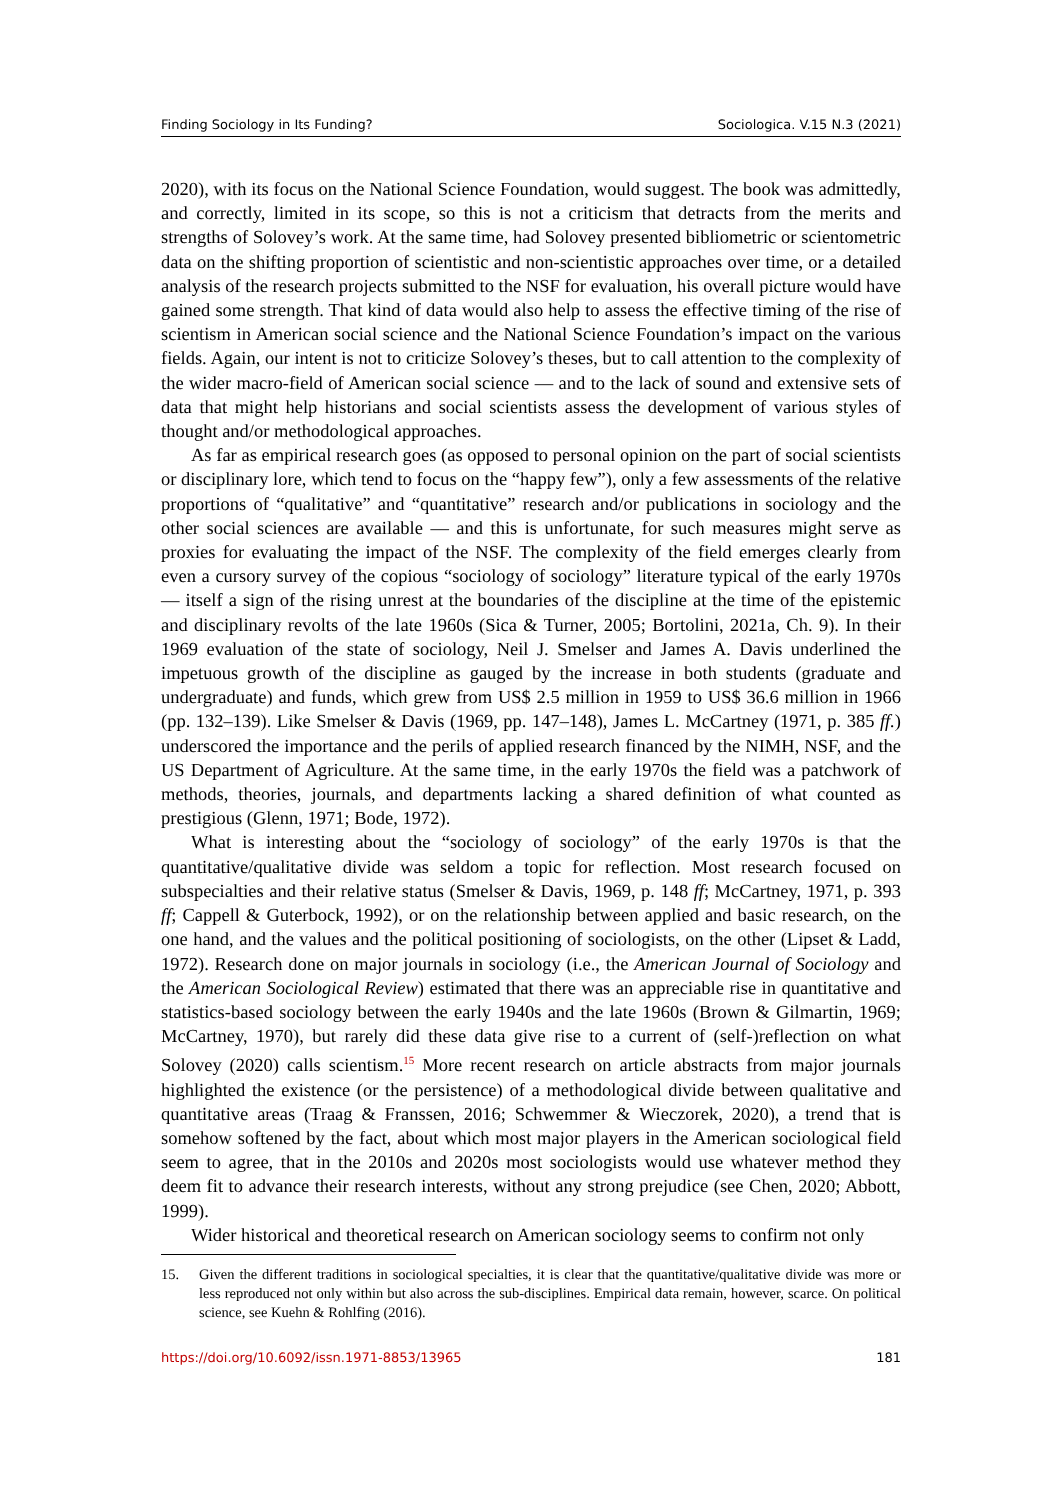Finding Sociology in Its Funding? Sociologica. V.15 N.3 (2021)
2020), with its focus on the National Science Foundation, would suggest. The book was admittedly, and correctly, limited in its scope, so this is not a criticism that detracts from the merits and strengths of Solovey’s work. At the same time, had Solovey presented bibliometric or scientometric data on the shifting proportion of scientistic and non-scientistic approaches over time, or a detailed analysis of the research projects submitted to the NSF for evaluation, his overall picture would have gained some strength. That kind of data would also help to assess the effective timing of the rise of scientism in American social science and the National Science Foundation’s impact on the various fields. Again, our intent is not to criticize Solovey’s theses, but to call attention to the complexity of the wider macro-field of American social science — and to the lack of sound and extensive sets of data that might help historians and social scientists assess the development of various styles of thought and/or methodological approaches.
As far as empirical research goes (as opposed to personal opinion on the part of social scientists or disciplinary lore, which tend to focus on the “happy few”), only a few assessments of the relative proportions of “qualitative” and “quantitative” research and/or publications in sociology and the other social sciences are available — and this is unfortunate, for such measures might serve as proxies for evaluating the impact of the NSF. The complexity of the field emerges clearly from even a cursory survey of the copious “sociology of sociology” literature typical of the early 1970s — itself a sign of the rising unrest at the boundaries of the discipline at the time of the epistemic and disciplinary revolts of the late 1960s (Sica & Turner, 2005; Bortolini, 2021a, Ch. 9). In their 1969 evaluation of the state of sociology, Neil J. Smelser and James A. Davis underlined the impetuous growth of the discipline as gauged by the increase in both students (graduate and undergraduate) and funds, which grew from US$ 2.5 million in 1959 to US$ 36.6 million in 1966 (pp. 132–139). Like Smelser & Davis (1969, pp. 147–148), James L. McCartney (1971, p. 385 ff.) underscored the importance and the perils of applied research financed by the NIMH, NSF, and the US Department of Agriculture. At the same time, in the early 1970s the field was a patchwork of methods, theories, journals, and departments lacking a shared definition of what counted as prestigious (Glenn, 1971; Bode, 1972).
What is interesting about the “sociology of sociology” of the early 1970s is that the quantitative/qualitative divide was seldom a topic for reflection. Most research focused on subspecialties and their relative status (Smelser & Davis, 1969, p. 148 ff; McCartney, 1971, p. 393 ff; Cappell & Guterbock, 1992), or on the relationship between applied and basic research, on the one hand, and the values and the political positioning of sociologists, on the other (Lipset & Ladd, 1972). Research done on major journals in sociology (i.e., the American Journal of Sociology and the American Sociological Review) estimated that there was an appreciable rise in quantitative and statistics-based sociology between the early 1940s and the late 1960s (Brown & Gilmartin, 1969; McCartney, 1970), but rarely did these data give rise to a current of (self-)reflection on what Solovey (2020) calls scientism.<sup>15</sup> More recent research on article abstracts from major journals highlighted the existence (or the persistence) of a methodological divide between qualitative and quantitative areas (Traag & Franssen, 2016; Schwemmer & Wieczorek, 2020), a trend that is somehow softened by the fact, about which most major players in the American sociological field seem to agree, that in the 2010s and 2020s most sociologists would use whatever method they deem fit to advance their research interests, without any strong prejudice (see Chen, 2020; Abbott, 1999).
Wider historical and theoretical research on American sociology seems to confirm not only
15. Given the different traditions in sociological specialties, it is clear that the quantitative/qualitative divide was more or less reproduced not only within but also across the sub-disciplines. Empirical data remain, however, scarce. On political science, see Kuehn & Rohlfing (2016).
https://doi.org/10.6092/issn.1971-8853/13965 181